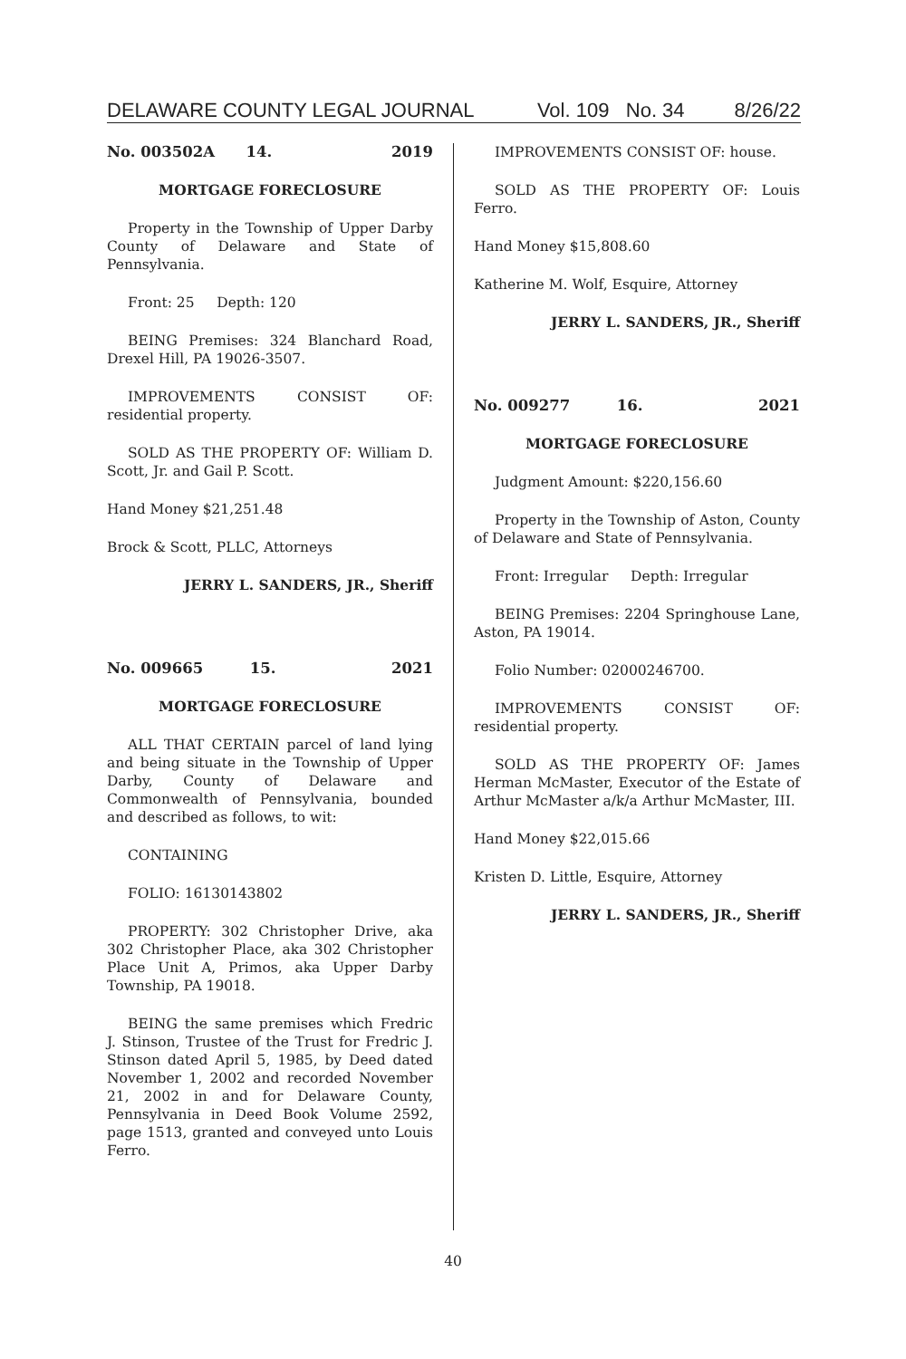DELAWARE COUNTY LEGAL JOURNAL Vol. 109 No. 34 8/26/22
No. 003502A 14. 2019
MORTGAGE FORECLOSURE
Property in the Township of Upper Darby County of Delaware and State of Pennsylvania.
Front: 25 Depth: 120
BEING Premises: 324 Blanchard Road, Drexel Hill, PA 19026-3507.
IMPROVEMENTS CONSIST OF: residential property.
SOLD AS THE PROPERTY OF: William D. Scott, Jr. and Gail P. Scott.
Hand Money $21,251.48
Brock & Scott, PLLC, Attorneys
JERRY L. SANDERS, JR., Sheriff
No. 009665 15. 2021
MORTGAGE FORECLOSURE
ALL THAT CERTAIN parcel of land lying and being situate in the Township of Upper Darby, County of Delaware and Commonwealth of Pennsylvania, bounded and described as follows, to wit:
CONTAINING
FOLIO: 16130143802
PROPERTY: 302 Christopher Drive, aka 302 Christopher Place, aka 302 Christopher Place Unit A, Primos, aka Upper Darby Township, PA 19018.
BEING the same premises which Fredric J. Stinson, Trustee of the Trust for Fredric J. Stinson dated April 5, 1985, by Deed dated November 1, 2002 and recorded November 21, 2002 in and for Delaware County, Pennsylvania in Deed Book Volume 2592, page 1513, granted and conveyed unto Louis Ferro.
IMPROVEMENTS CONSIST OF: house.
SOLD AS THE PROPERTY OF: Louis Ferro.
Hand Money $15,808.60
Katherine M. Wolf, Esquire, Attorney
JERRY L. SANDERS, JR., Sheriff
No. 009277 16. 2021
MORTGAGE FORECLOSURE
Judgment Amount: $220,156.60
Property in the Township of Aston, County of Delaware and State of Pennsylvania.
Front: Irregular Depth: Irregular
BEING Premises: 2204 Springhouse Lane, Aston, PA 19014.
Folio Number: 02000246700.
IMPROVEMENTS CONSIST OF: residential property.
SOLD AS THE PROPERTY OF: James Herman McMaster, Executor of the Estate of Arthur McMaster a/k/a Arthur McMaster, III.
Hand Money $22,015.66
Kristen D. Little, Esquire, Attorney
JERRY L. SANDERS, JR., Sheriff
40